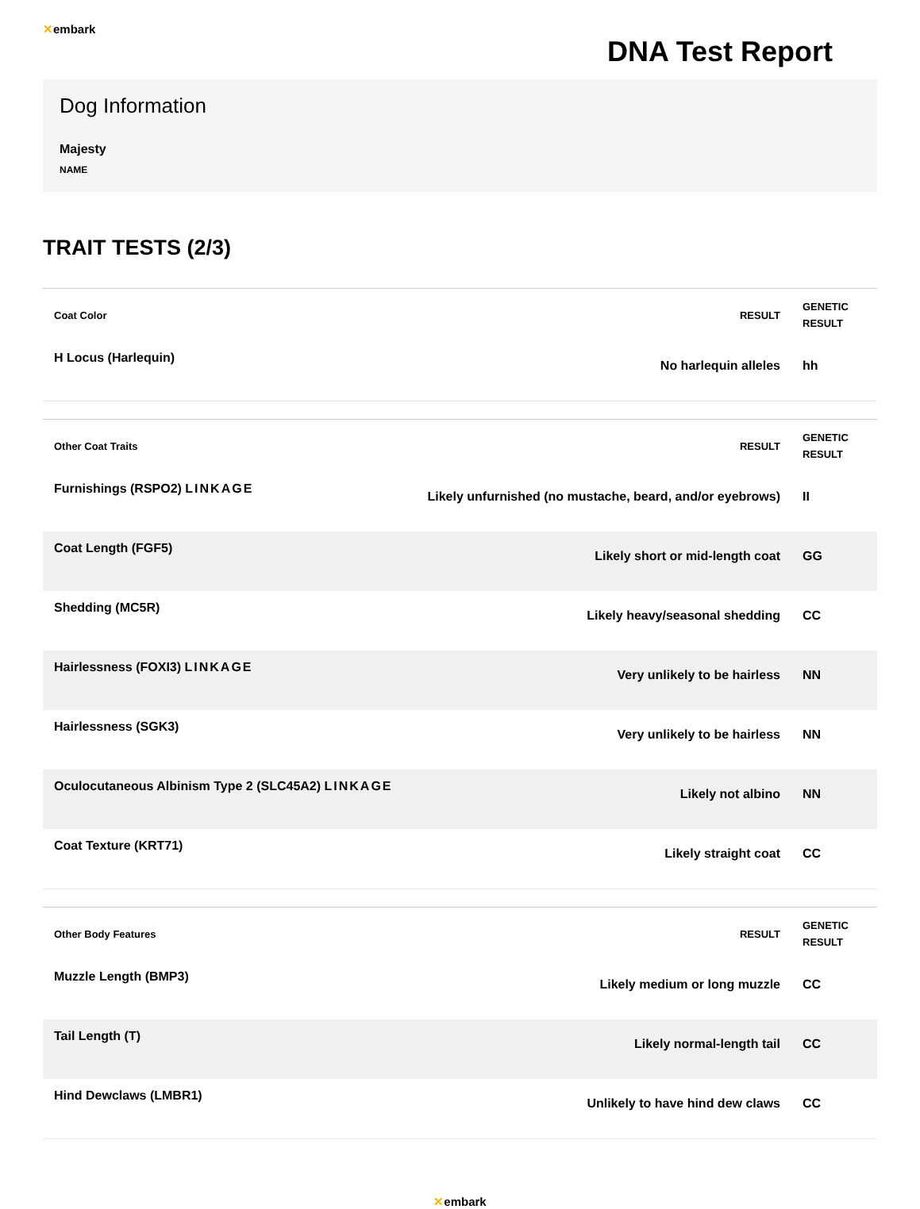✕embark
DNA Test Report
Dog Information
Majesty
NAME
TRAIT TESTS (2/3)
| Coat Color | RESULT | GENETIC RESULT |
| --- | --- | --- |
| H Locus (Harlequin) | No harlequin alleles | hh |
| Other Coat Traits | RESULT | GENETIC RESULT |
| --- | --- | --- |
| Furnishings (RSPO2) LINKAGE | Likely unfurnished (no mustache, beard, and/or eyebrows) | II |
| Coat Length (FGF5) | Likely short or mid-length coat | GG |
| Shedding (MC5R) | Likely heavy/seasonal shedding | CC |
| Hairlessness (FOXI3) LINKAGE | Very unlikely to be hairless | NN |
| Hairlessness (SGK3) | Very unlikely to be hairless | NN |
| Oculocutaneous Albinism Type 2 (SLC45A2) LINKAGE | Likely not albino | NN |
| Coat Texture (KRT71) | Likely straight coat | CC |
| Other Body Features | RESULT | GENETIC RESULT |
| --- | --- | --- |
| Muzzle Length (BMP3) | Likely medium or long muzzle | CC |
| Tail Length (T) | Likely normal-length tail | CC |
| Hind Dewclaws (LMBR1) | Unlikely to have hind dew claws | CC |
✕embark